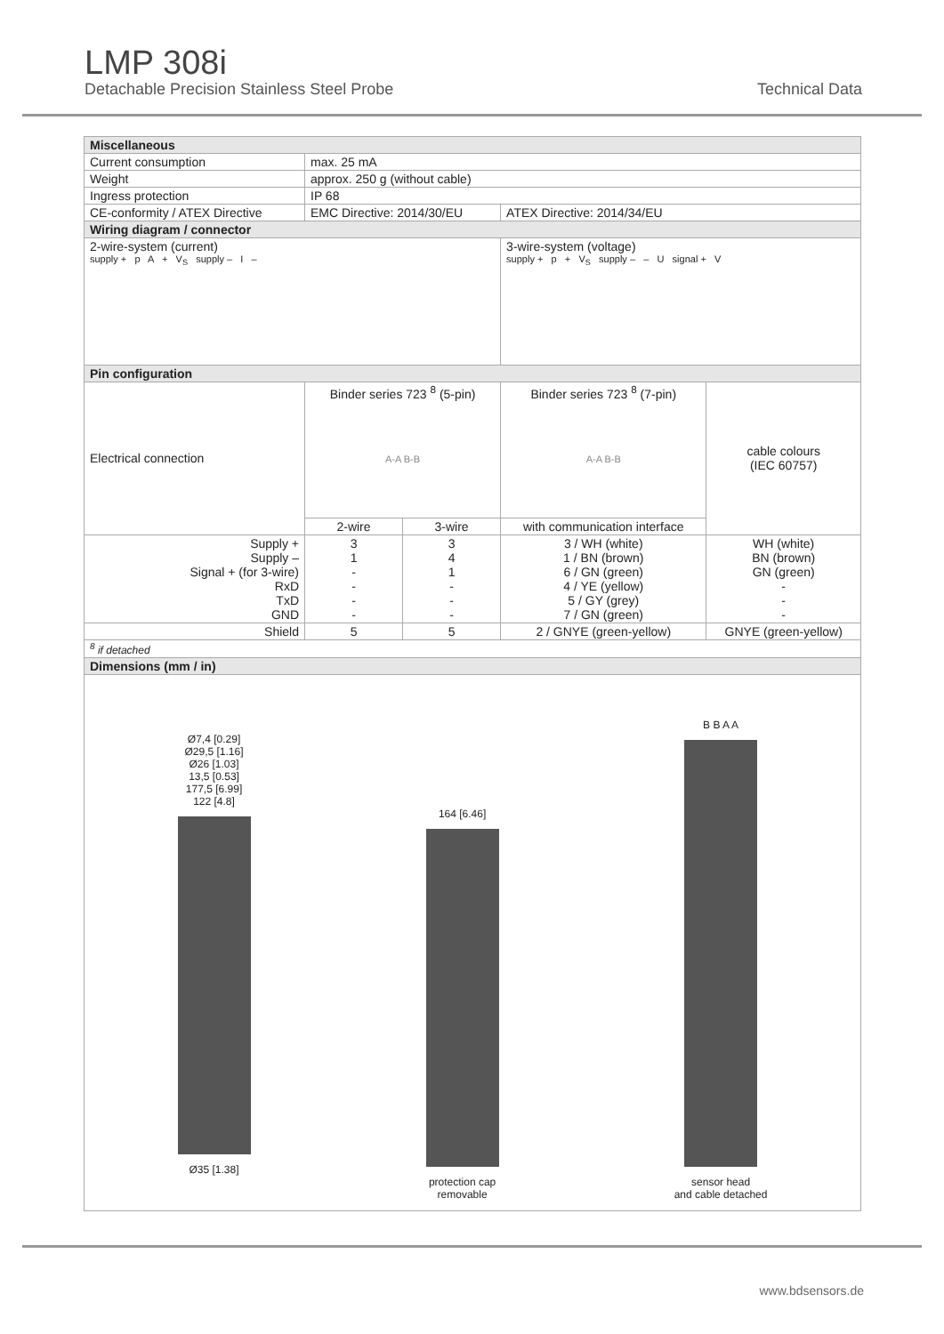LMP 308i
Detachable Precision Stainless Steel Probe Technical Data
| Miscellaneous | | | | |
| --- | --- | --- | --- | --- |
| Current consumption | max. 25 mA | | | |
| Weight | approx. 250 g (without cable) | | | |
| Ingress protection | IP 68 | | | |
| CE-conformity / ATEX Directive | EMC Directive: 2014/30/EU | | ATEX Directive: 2014/34/EU | |
| Wiring diagram / connector | | | | |
| 2-wire-system (current) supply + p A + V<sub>S</sub> supply – I – | | | 3-wire-system (voltage) supply + p + V<sub>S</sub> supply – – U signal + V | |
| Pin configuration | | | | |
| Electrical connection | Binder series 723 <sup>8</sup> (5-pin) A-A B-B | | Binder series 723 <sup>8</sup> (7-pin) A-A B-B | cable colours (IEC 60757) |
| | 2-wire | 3-wire | with communication interface | |
| Supply + Supply – Signal + (for 3-wire) RxD TxD GND | 3 1 - - - - | 3 4 1 - - - | 3 / WH (white) 1 / BN (brown) 6 / GN (green) 4 / YE (yellow) 5 / GY (grey) 7 / GN (green) | WH (white) BN (brown) GN (green) - - - |
| Shield | 5 | 5 | 2 / GNYE (green-yellow) | GNYE (green-yellow) |
| <sup>8</sup> if detached | | | | |
| Dimensions (mm / in) | | | | |
| Ø7,4 [0.29] Ø29,5 [1.16] Ø26 [1.03] 13,5 [0.53] 177,5 [6.99] 122 [4.8] Ø35 [1.38] 164 [6.46] protection cap removable B B A A sensor head and cable detached | | | | |
www.bdsensors.de